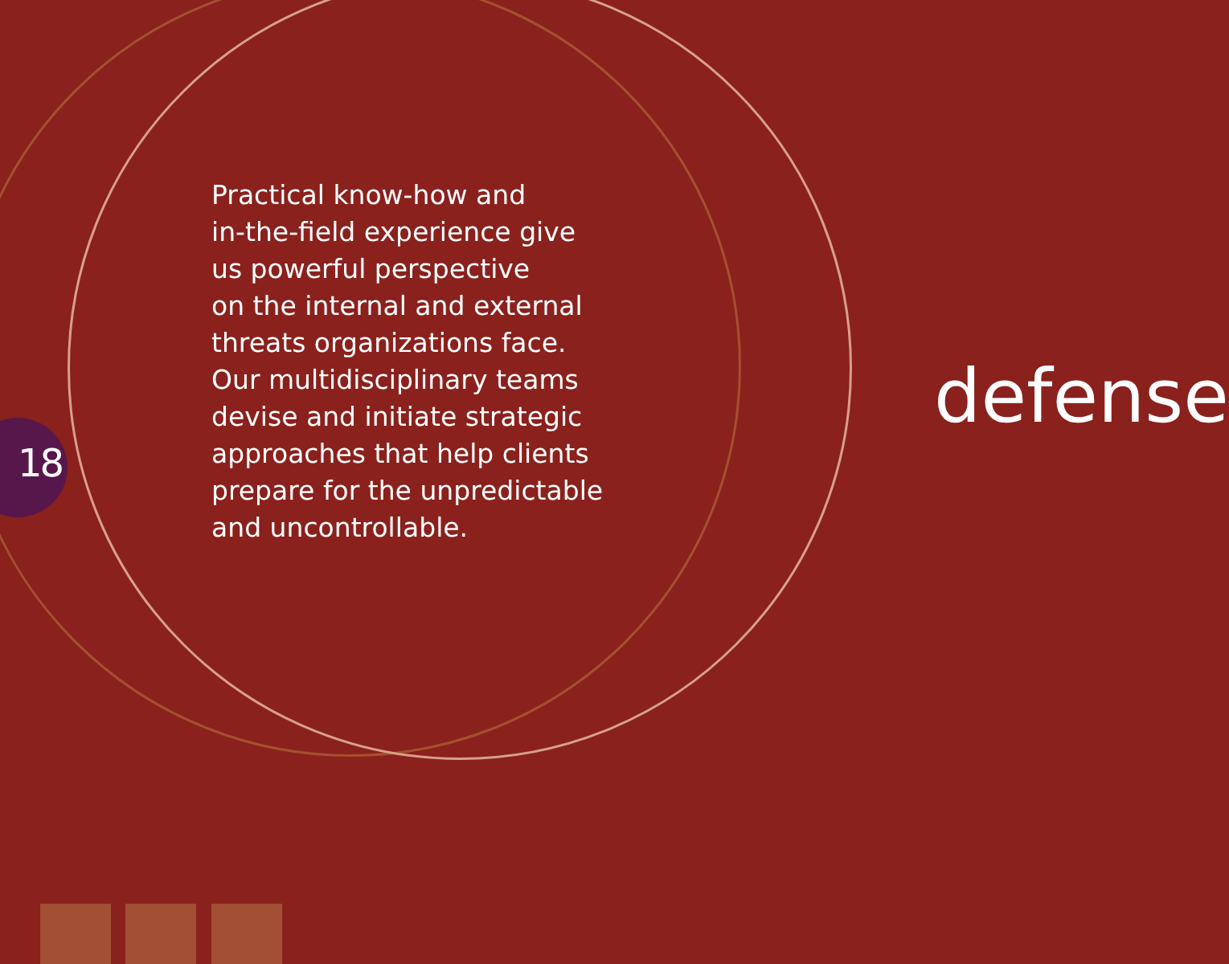Practical know-how and
in-the-field experience give
us powerful perspective
on the internal and external
threats organizations face.
Our multidisciplinary teams
devise and initiate strategic
approaches that help clients
prepare for the unpredictable
and uncontrollable.
18
defense